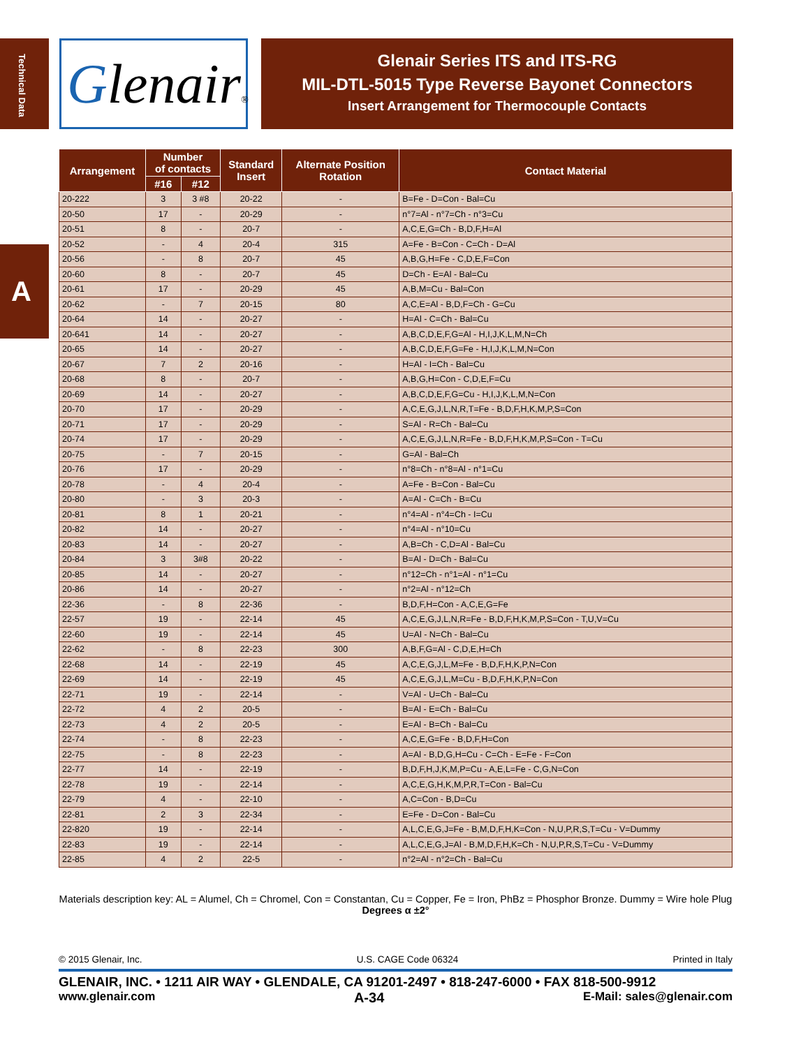Technical Data
A
Glenair®
Glenair Series ITS and ITS-RG
MIL-DTL-5015 Type Reverse Bayonet Connectors
Insert Arrangement for Thermocouple Contacts
| Arrangement | Number of contacts | | Standard Insert | Alternate Position Rotation | Contact Material |
| --- | --- | --- | --- | --- | --- |
| | #16 | #12 | | | |
| 20-222 | 3 | 3 #8 | 20-22 | - | B=Fe - D=Con - Bal=Cu |
| 20-50 | 17 | - | 20-29 | - | n°7=Al - n°7=Ch - n°3=Cu |
| 20-51 | 8 | - | 20-7 | - | A,C,E,G=Ch - B,D,F,H=Al |
| 20-52 | - | 4 | 20-4 | 315 | A=Fe - B=Con - C=Ch - D=Al |
| 20-56 | - | 8 | 20-7 | 45 | A,B,G,H=Fe - C,D,E,F=Con |
| 20-60 | 8 | - | 20-7 | 45 | D=Ch - E=Al - Bal=Cu |
| 20-61 | 17 | - | 20-29 | 45 | A,B,M=Cu - Bal=Con |
| 20-62 | - | 7 | 20-15 | 80 | A,C,E=Al - B,D,F=Ch - G=Cu |
| 20-64 | 14 | - | 20-27 | - | H=Al - C=Ch - Bal=Cu |
| 20-641 | 14 | - | 20-27 | - | A,B,C,D,E,F,G=Al - H,I,J,K,L,M,N=Ch |
| 20-65 | 14 | - | 20-27 | - | A,B,C,D,E,F,G=Fe - H,I,J,K,L,M,N=Con |
| 20-67 | 7 | 2 | 20-16 | - | H=Al - I=Ch - Bal=Cu |
| 20-68 | 8 | - | 20-7 | - | A,B,G,H=Con - C,D,E,F=Cu |
| 20-69 | 14 | - | 20-27 | - | A,B,C,D,E,F,G=Cu - H,I,J,K,L,M,N=Con |
| 20-70 | 17 | - | 20-29 | - | A,C,E,G,J,L,N,R,T=Fe - B,D,F,H,K,M,P,S=Con |
| 20-71 | 17 | - | 20-29 | - | S=Al - R=Ch - Bal=Cu |
| 20-74 | 17 | - | 20-29 | - | A,C,E,G,J,L,N,R=Fe - B,D,F,H,K,M,P,S=Con - T=Cu |
| 20-75 | - | 7 | 20-15 | - | G=Al - Bal=Ch |
| 20-76 | 17 | - | 20-29 | - | n°8=Ch - n°8=Al - n°1=Cu |
| 20-78 | - | 4 | 20-4 | - | A=Fe - B=Con - Bal=Cu |
| 20-80 | - | 3 | 20-3 | - | A=Al - C=Ch - B=Cu |
| 20-81 | 8 | 1 | 20-21 | - | n°4=Al - n°4=Ch - I=Cu |
| 20-82 | 14 | - | 20-27 | - | n°4=Al - n°10=Cu |
| 20-83 | 14 | - | 20-27 | - | A,B=Ch - C,D=Al - Bal=Cu |
| 20-84 | 3 | 3#8 | 20-22 | - | B=Al - D=Ch - Bal=Cu |
| 20-85 | 14 | - | 20-27 | - | n°12=Ch - n°1=Al - n°1=Cu |
| 20-86 | 14 | - | 20-27 | - | n°2=Al - n°12=Ch |
| 22-36 | - | 8 | 22-36 | - | B,D,F,H=Con - A,C,E,G=Fe |
| 22-57 | 19 | - | 22-14 | 45 | A,C,E,G,J,L,N,R=Fe - B,D,F,H,K,M,P,S=Con - T,U,V=Cu |
| 22-60 | 19 | - | 22-14 | 45 | U=Al - N=Ch - Bal=Cu |
| 22-62 | - | 8 | 22-23 | 300 | A,B,F,G=Al - C,D,E,H=Ch |
| 22-68 | 14 | - | 22-19 | 45 | A,C,E,G,J,L,M=Fe - B,D,F,H,K,P,N=Con |
| 22-69 | 14 | - | 22-19 | 45 | A,C,E,G,J,L,M=Cu - B,D,F,H,K,P,N=Con |
| 22-71 | 19 | - | 22-14 | - | V=Al - U=Ch - Bal=Cu |
| 22-72 | 4 | 2 | 20-5 | - | B=Al - E=Ch - Bal=Cu |
| 22-73 | 4 | 2 | 20-5 | - | E=Al - B=Ch - Bal=Cu |
| 22-74 | - | 8 | 22-23 | - | A,C,E,G=Fe - B,D,F,H=Con |
| 22-75 | - | 8 | 22-23 | - | A=Al - B,D,G,H=Cu - C=Ch - E=Fe - F=Con |
| 22-77 | 14 | - | 22-19 | - | B,D,F,H,J,K,M,P=Cu - A,E,L=Fe - C,G,N=Con |
| 22-78 | 19 | - | 22-14 | - | A,C,E,G,H,K,M,P,R,T=Con - Bal=Cu |
| 22-79 | 4 | - | 22-10 | - | A,C=Con - B,D=Cu |
| 22-81 | 2 | 3 | 22-34 | - | E=Fe - D=Con - Bal=Cu |
| 22-820 | 19 | - | 22-14 | - | A,L,C,E,G,J=Fe - B,M,D,F,H,K=Con - N,U,P,R,S,T=Cu - V=Dummy |
| 22-83 | 19 | - | 22-14 | - | A,L,C,E,G,J=Al - B,M,D,F,H,K=Ch - N,U,P,R,S,T=Cu - V=Dummy |
| 22-85 | 4 | 2 | 22-5 | - | n°2=Al - n°2=Ch - Bal=Cu |
Materials description key: AL = Alumel, Ch = Chromel, Con = Constantan, Cu = Copper, Fe = Iron, PhBz = Phosphor Bronze. Dummy = Wire hole Plug
Degrees α ±2°
© 2015 Glenair, Inc. U.S. CAGE Code 06324 Printed in Italy
GLENAIR, INC. • 1211 AIR WAY • GLENDALE, CA 91201-2497 • 818-247-6000 • FAX 818-500-9912
www.glenair.com A-34 E-Mail: sales@glenair.com